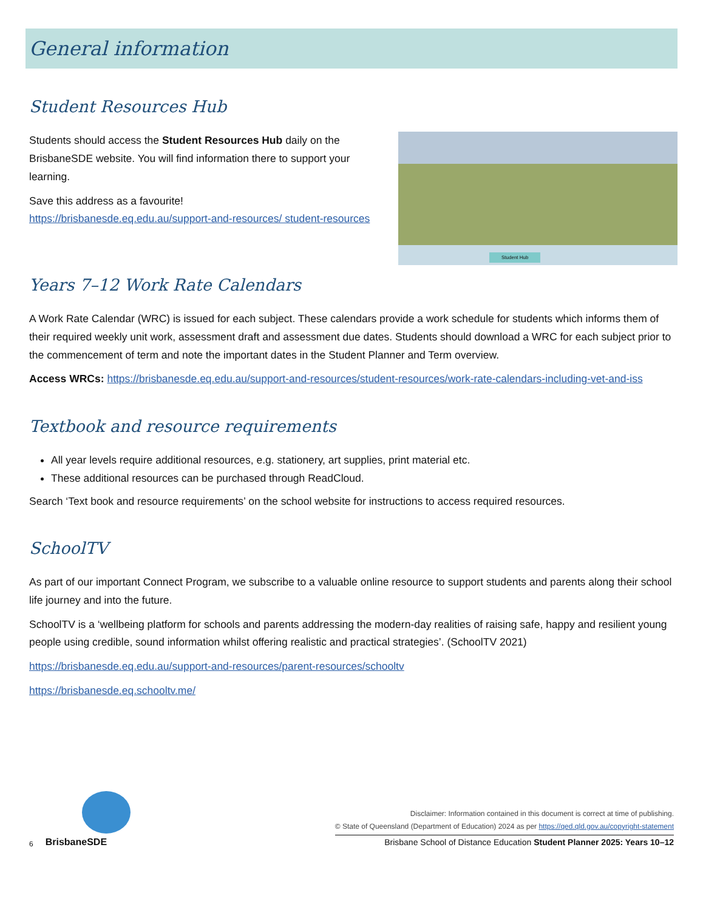General information
Student Resources Hub
Students should access the Student Resources Hub daily on the BrisbaneSDE website. You will find information there to support your learning.
Save this address as a favourite!
https://brisbanesde.eq.edu.au/support-and-resources/ student-resources
Student Hub
Years 7–12 Work Rate Calendars
A Work Rate Calendar (WRC) is issued for each subject. These calendars provide a work schedule for students which informs them of their required weekly unit work, assessment draft and assessment due dates. Students should download a WRC for each subject prior to the commencement of term and note the important dates in the Student Planner and Term overview.
Access WRCs: https://brisbanesde.eq.edu.au/support-and-resources/student-resources/work-rate-calendars-including-vet-and-iss
Textbook and resource requirements
All year levels require additional resources, e.g. stationery, art supplies, print material etc.
These additional resources can be purchased through ReadCloud.
Search ‘Text book and resource requirements’ on the school website for instructions to access required resources.
SchoolTV
As part of our important Connect Program, we subscribe to a valuable online resource to support students and parents along their school life journey and into the future.
SchoolTV is a ‘wellbeing platform for schools and parents addressing the modern-day realities of raising safe, happy and resilient young people using credible, sound information whilst offering realistic and practical strategies’. (SchoolTV 2021)
https://brisbanesde.eq.edu.au/support-and-resources/parent-resources/schooltv
https://brisbanesde.eq.schooltv.me/
6
BrisbaneSDE
Disclaimer: Information contained in this document is correct at time of publishing.
© State of Queensland (Department of Education) 2024 as per https://qed.qld.gov.au/copyright-statement
Brisbane School of Distance Education Student Planner 2025: Years 10–12